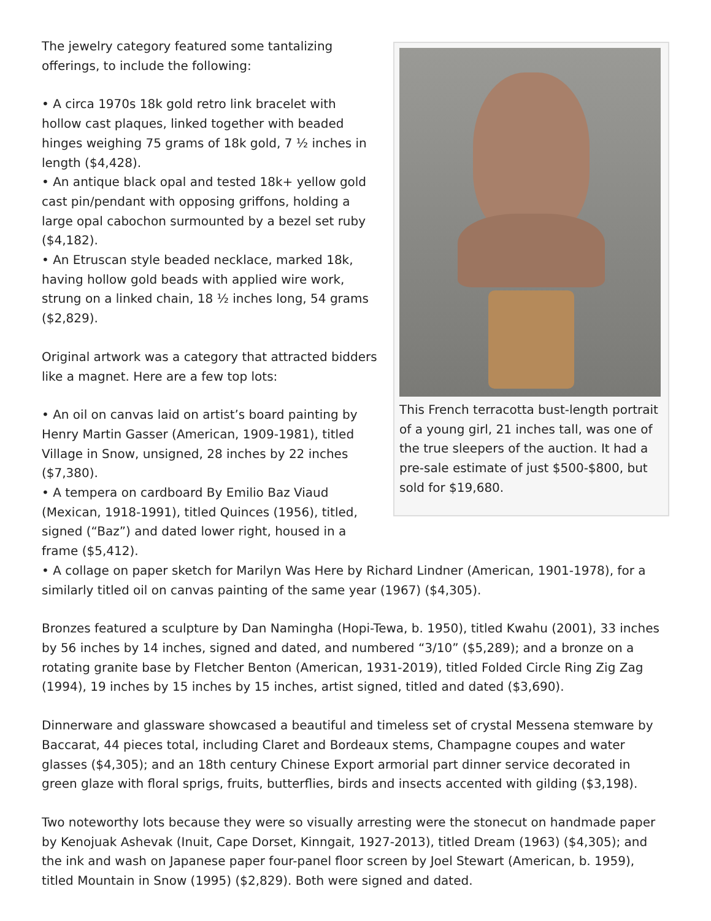This French terracotta bust-length portrait of a young girl, 21 inches tall, was one of the true sleepers of the auction. It had a pre-sale estimate of just $500-$800, but sold for $19,680.
The jewelry category featured some tantalizing offerings, to include the following:
• A circa 1970s 18k gold retro link bracelet with hollow cast plaques, linked together with beaded hinges weighing 75 grams of 18k gold, 7 ½ inches in length ($4,428).
• An antique black opal and tested 18k+ yellow gold cast pin/pendant with opposing griffons, holding a large opal cabochon surmounted by a bezel set ruby ($4,182).
• An Etruscan style beaded necklace, marked 18k, having hollow gold beads with applied wire work, strung on a linked chain, 18 ½ inches long, 54 grams ($2,829).
Original artwork was a category that attracted bidders like a magnet. Here are a few top lots:
• An oil on canvas laid on artist’s board painting by Henry Martin Gasser (American, 1909-1981), titled Village in Snow, unsigned, 28 inches by 22 inches ($7,380).
• A tempera on cardboard By Emilio Baz Viaud (Mexican, 1918-1991), titled Quinces (1956), titled, signed (“Baz”) and dated lower right, housed in a frame ($5,412).
• A collage on paper sketch for Marilyn Was Here by Richard Lindner (American, 1901-1978), for a similarly titled oil on canvas painting of the same year (1967) ($4,305).
Bronzes featured a sculpture by Dan Namingha (Hopi-Tewa, b. 1950), titled Kwahu (2001), 33 inches by 56 inches by 14 inches, signed and dated, and numbered “3/10” ($5,289); and a bronze on a rotating granite base by Fletcher Benton (American, 1931-2019), titled Folded Circle Ring Zig Zag (1994), 19 inches by 15 inches by 15 inches, artist signed, titled and dated ($3,690).
Dinnerware and glassware showcased a beautiful and timeless set of crystal Messena stemware by Baccarat, 44 pieces total, including Claret and Bordeaux stems, Champagne coupes and water glasses ($4,305); and an 18th century Chinese Export armorial part dinner service decorated in green glaze with floral sprigs, fruits, butterflies, birds and insects accented with gilding ($3,198).
Two noteworthy lots because they were so visually arresting were the stonecut on handmade paper by Kenojuak Ashevak (Inuit, Cape Dorset, Kinngait, 1927-2013), titled Dream (1963) ($4,305); and the ink and wash on Japanese paper four-panel floor screen by Joel Stewart (American, b. 1959), titled Mountain in Snow (1995) ($2,829). Both were signed and dated.